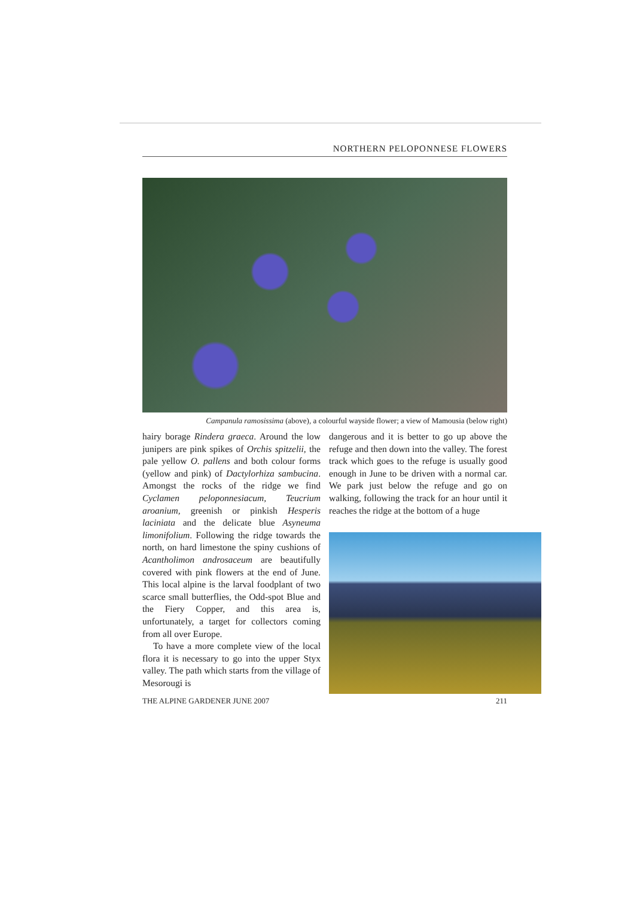NORTHERN PELOPONNESE FLOWERS
Campanula ramosissima (above), a colourful wayside flower; a view of Mamousia (below right)
hairy borage Rindera graeca. Around the low junipers are pink spikes of Orchis spitzelii, the pale yellow O. pallens and both colour forms (yellow and pink) of Dactylorhiza sambucina. Amongst the rocks of the ridge we find Cyclamen peloponnesiacum, Teucrium aroanium, greenish or pinkish Hesperis laciniata and the delicate blue Asyneuma limonifolium. Following the ridge towards the north, on hard limestone the spiny cushions of Acantholimon androsaceum are beautifully covered with pink flowers at the end of June. This local alpine is the larval foodplant of two scarce small butterflies, the Odd-spot Blue and the Fiery Copper, and this area is, unfortunately, a target for collectors coming from all over Europe.
To have a more complete view of the local flora it is necessary to go into the upper Styx valley. The path which starts from the village of Mesorougi is
dangerous and it is better to go up above the refuge and then down into the valley. The forest track which goes to the refuge is usually good enough in June to be driven with a normal car. We park just below the refuge and go on walking, following the track for an hour until it reaches the ridge at the bottom of a huge
THE ALPINE GARDENER JUNE 2007 211